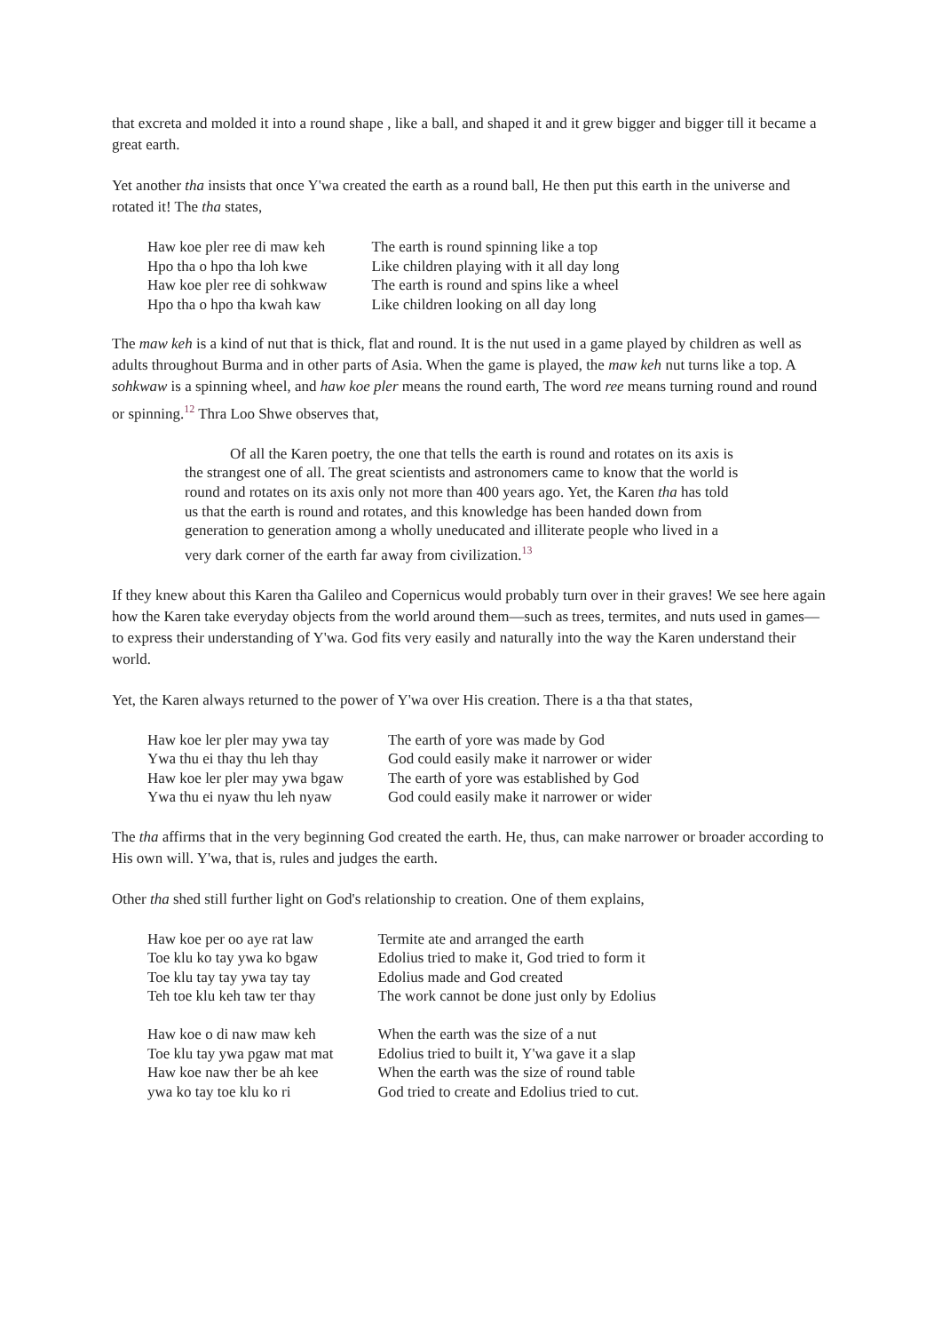that excreta and molded it into a round shape , like a ball, and shaped it and it grew bigger and bigger till it became a great earth.
Yet another tha insists that once Y'wa created the earth as a round ball, He then put this earth in the universe and rotated it! The tha states,
| Haw koe pler ree di maw keh | The earth is round spinning like a top |
| Hpo tha o hpo tha loh kwe | Like children playing with it all day long |
| Haw koe pler ree di sohkwaw | The earth is round and spins like a wheel |
| Hpo tha o hpo tha kwah kaw | Like children looking on all day long |
The maw keh is a kind of nut that is thick, flat and round. It is the nut used in a game played by children as well as adults throughout Burma and in other parts of Asia. When the game is played, the maw keh nut turns like a top. A sohkwaw is a spinning wheel, and haw koe pler means the round earth, The word ree means turning round and round or spinning.<sup>12</sup> Thra Loo Shwe observes that,
Of all the Karen poetry, the one that tells the earth is round and rotates on its axis is the strangest one of all. The great scientists and astronomers came to know that the world is round and rotates on its axis only not more than 400 years ago. Yet, the Karen tha has told us that the earth is round and rotates, and this knowledge has been handed down from generation to generation among a wholly uneducated and illiterate people who lived in a very dark corner of the earth far away from civilization.<sup>13</sup>
If they knew about this Karen tha Galileo and Copernicus would probably turn over in their graves! We see here again how the Karen take everyday objects from the world around them—such as trees, termites, and nuts used in games—to express their understanding of Y'wa. God fits very easily and naturally into the way the Karen understand their world.
Yet, the Karen always returned to the power of Y'wa over His creation. There is a tha that states,
| Haw koe ler pler may ywa tay | The earth of yore was made by God |
| Ywa thu ei thay thu leh thay | God could easily make it narrower or wider |
| Haw koe ler pler may ywa bgaw | The earth of yore was established by God |
| Ywa thu ei nyaw thu leh nyaw | God could easily make it narrower or wider |
The tha affirms that in the very beginning God created the earth. He, thus, can make narrower or broader according to His own will. Y'wa, that is, rules and judges the earth.
Other tha shed still further light on God's relationship to creation. One of them explains,
| Haw koe per oo aye rat law | Termite ate and arranged the earth |
| Toe klu ko tay ywa ko bgaw | Edolius tried to make it, God tried to form it |
| Toe klu tay tay ywa tay tay | Edolius made and God created |
| Teh toe klu keh taw ter thay | The work cannot be done just only by Edolius |
| Haw koe o di naw maw keh | When the earth was the size of a nut |
| Toe klu tay ywa pgaw mat mat | Edolius tried to built it, Y'wa gave it a slap |
| Haw koe naw ther be ah kee | When the earth was the size of round table |
| ywa ko tay toe klu ko ri | God tried to create and Edolius tried to cut. |